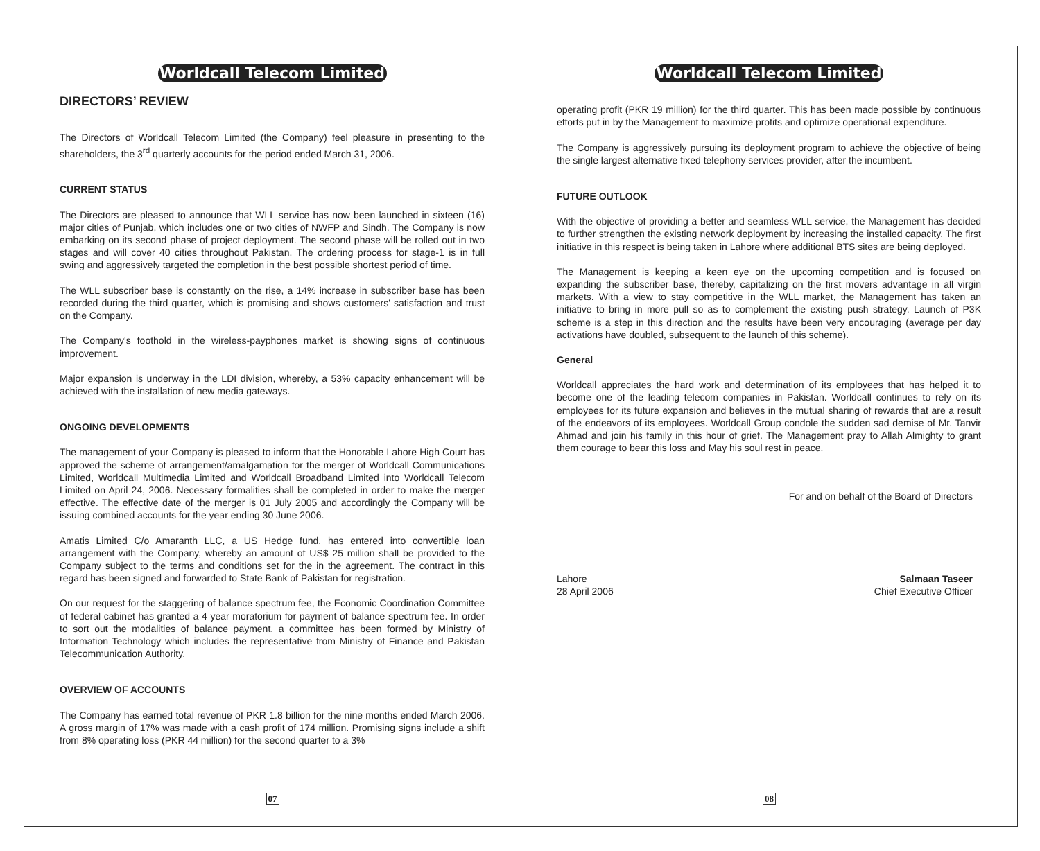Worldcall Telecom Limited
DIRECTORS’ REVIEW
The Directors of Worldcall Telecom Limited (the Company) feel pleasure in presenting to the shareholders, the 3<sup>rd</sup> quarterly accounts for the period ended March 31, 2006.
CURRENT STATUS
The Directors are pleased to announce that WLL service has now been launched in sixteen (16) major cities of Punjab, which includes one or two cities of NWFP and Sindh. The Company is now embarking on its second phase of project deployment. The second phase will be rolled out in two stages and will cover 40 cities throughout Pakistan. The ordering process for stage-1 is in full swing and aggressively targeted the completion in the best possible shortest period of time.
The WLL subscriber base is constantly on the rise, a 14% increase in subscriber base has been recorded during the third quarter, which is promising and shows customers' satisfaction and trust on the Company.
The Company's foothold in the wireless-payphones market is showing signs of continuous improvement.
Major expansion is underway in the LDI division, whereby, a 53% capacity enhancement will be achieved with the installation of new media gateways.
ONGOING DEVELOPMENTS
The management of your Company is pleased to inform that the Honorable Lahore High Court has approved the scheme of arrangement/amalgamation for the merger of Worldcall Communications Limited, Worldcall Multimedia Limited and Worldcall Broadband Limited into Worldcall Telecom Limited on April 24, 2006. Necessary formalities shall be completed in order to make the merger effective. The effective date of the merger is 01 July 2005 and accordingly the Company will be issuing combined accounts for the year ending 30 June 2006.
Amatis Limited C/o Amaranth LLC, a US Hedge fund, has entered into convertible loan arrangement with the Company, whereby an amount of US$ 25 million shall be provided to the Company subject to the terms and conditions set for the in the agreement. The contract in this regard has been signed and forwarded to State Bank of Pakistan for registration.
On our request for the staggering of balance spectrum fee, the Economic Coordination Committee of federal cabinet has granted a 4 year moratorium for payment of balance spectrum fee. In order to sort out the modalities of balance payment, a committee has been formed by Ministry of Information Technology which includes the representative from Ministry of Finance and Pakistan Telecommunication Authority.
OVERVIEW OF ACCOUNTS
The Company has earned total revenue of PKR 1.8 billion for the nine months ended March 2006. A gross margin of 17% was made with a cash profit of 174 million. Promising signs include a shift from 8% operating loss (PKR 44 million) for the second quarter to a 3%
07
Worldcall Telecom Limited
operating profit (PKR 19 million) for the third quarter. This has been made possible by continuous efforts put in by the Management to maximize profits and optimize operational expenditure.
The Company is aggressively pursuing its deployment program to achieve the objective of being the single largest alternative fixed telephony services provider, after the incumbent.
FUTURE OUTLOOK
With the objective of providing a better and seamless WLL service, the Management has decided to further strengthen the existing network deployment by increasing the installed capacity. The first initiative in this respect is being taken in Lahore where additional BTS sites are being deployed.
The Management is keeping a keen eye on the upcoming competition and is focused on expanding the subscriber base, thereby, capitalizing on the first movers advantage in all virgin markets. With a view to stay competitive in the WLL market, the Management has taken an initiative to bring in more pull so as to complement the existing push strategy. Launch of P3K scheme is a step in this direction and the results have been very encouraging (average per day activations have doubled, subsequent to the launch of this scheme).
General
Worldcall appreciates the hard work and determination of its employees that has helped it to become one of the leading telecom companies in Pakistan. Worldcall continues to rely on its employees for its future expansion and believes in the mutual sharing of rewards that are a result of the endeavors of its employees. Worldcall Group condole the sudden sad demise of Mr. Tanvir Ahmad and join his family in this hour of grief. The Management pray to Allah Almighty to grant them courage to bear this loss and May his soul rest in peace.
For and on behalf of the Board of Directors
Lahore
28 April 2006
Salmaan Taseer
Chief Executive Officer
08